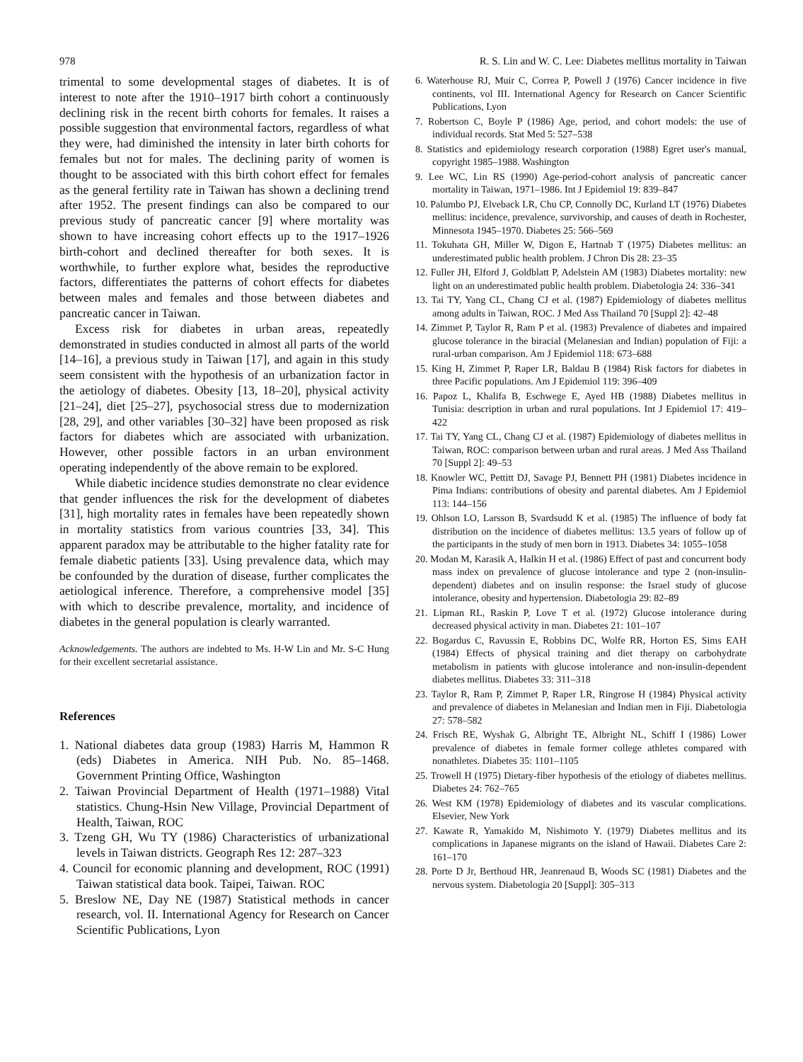978 R. S. Lin and W. C. Lee: Diabetes mellitus mortality in Taiwan
trimental to some developmental stages of diabetes. It is of interest to note after the 1910–1917 birth cohort a continuously declining risk in the recent birth cohorts for females. It raises a possible suggestion that environmental factors, regardless of what they were, had diminished the intensity in later birth cohorts for females but not for males. The declining parity of women is thought to be associated with this birth cohort effect for females as the general fertility rate in Taiwan has shown a declining trend after 1952. The present findings can also be compared to our previous study of pancreatic cancer [9] where mortality was shown to have increasing cohort effects up to the 1917–1926 birth-cohort and declined thereafter for both sexes. It is worthwhile, to further explore what, besides the reproductive factors, differentiates the patterns of cohort effects for diabetes between males and females and those between diabetes and pancreatic cancer in Taiwan.
Excess risk for diabetes in urban areas, repeatedly demonstrated in studies conducted in almost all parts of the world [14–16], a previous study in Taiwan [17], and again in this study seem consistent with the hypothesis of an urbanization factor in the aetiology of diabetes. Obesity [13, 18–20], physical activity [21–24], diet [25–27], psychosocial stress due to modernization [28, 29], and other variables [30–32] have been proposed as risk factors for diabetes which are associated with urbanization. However, other possible factors in an urban environment operating independently of the above remain to be explored.
While diabetic incidence studies demonstrate no clear evidence that gender influences the risk for the development of diabetes [31], high mortality rates in females have been repeatedly shown in mortality statistics from various countries [33, 34]. This apparent paradox may be attributable to the higher fatality rate for female diabetic patients [33]. Using prevalence data, which may be confounded by the duration of disease, further complicates the aetiological inference. Therefore, a comprehensive model [35] with which to describe prevalence, mortality, and incidence of diabetes in the general population is clearly warranted.
Acknowledgements. The authors are indebted to Ms. H-W Lin and Mr. S-C Hung for their excellent secretarial assistance.
References
1. National diabetes data group (1983) Harris M, Hammon R (eds) Diabetes in America. NIH Pub. No. 85–1468. Government Printing Office, Washington
2. Taiwan Provincial Department of Health (1971–1988) Vital statistics. Chung-Hsin New Village, Provincial Department of Health, Taiwan, ROC
3. Tzeng GH, Wu TY (1986) Characteristics of urbanizational levels in Taiwan districts. Geograph Res 12: 287–323
4. Council for economic planning and development, ROC (1991) Taiwan statistical data book. Taipei, Taiwan. ROC
5. Breslow NE, Day NE (1987) Statistical methods in cancer research, vol. II. International Agency for Research on Cancer Scientific Publications, Lyon
6. Waterhouse RJ, Muir C, Correa P, Powell J (1976) Cancer incidence in five continents, vol III. International Agency for Research on Cancer Scientific Publications, Lyon
7. Robertson C, Boyle P (1986) Age, period, and cohort models: the use of individual records. Stat Med 5: 527–538
8. Statistics and epidemiology research corporation (1988) Egret user's manual, copyright 1985–1988. Washington
9. Lee WC, Lin RS (1990) Age-period-cohort analysis of pancreatic cancer mortality in Taiwan, 1971–1986. Int J Epidemiol 19: 839–847
10. Palumbo PJ, Elveback LR, Chu CP, Connolly DC, Kurland LT (1976) Diabetes mellitus: incidence, prevalence, survivorship, and causes of death in Rochester, Minnesota 1945–1970. Diabetes 25: 566–569
11. Tokuhata GH, Miller W, Digon E, Hartnab T (1975) Diabetes mellitus: an underestimated public health problem. J Chron Dis 28: 23–35
12. Fuller JH, Elford J, Goldblatt P, Adelstein AM (1983) Diabetes mortality: new light on an underestimated public health problem. Diabetologia 24: 336–341
13. Tai TY, Yang CL, Chang CJ et al. (1987) Epidemiology of diabetes mellitus among adults in Taiwan, ROC. J Med Ass Thailand 70 [Suppl 2]: 42–48
14. Zimmet P, Taylor R, Ram P et al. (1983) Prevalence of diabetes and impaired glucose tolerance in the biracial (Melanesian and Indian) population of Fiji: a rural-urban comparison. Am J Epidemiol 118: 673–688
15. King H, Zimmet P, Raper LR, Baldau B (1984) Risk factors for diabetes in three Pacific populations. Am J Epidemiol 119: 396–409
16. Papoz L, Khalifa B, Eschwege E, Ayed HB (1988) Diabetes mellitus in Tunisia: description in urban and rural populations. Int J Epidemiol 17: 419–422
17. Tai TY, Yang CL, Chang CJ et al. (1987) Epidemiology of diabetes mellitus in Taiwan, ROC: comparison between urban and rural areas. J Med Ass Thailand 70 [Suppl 2]: 49–53
18. Knowler WC, Pettitt DJ, Savage PJ, Bennett PH (1981) Diabetes incidence in Pima Indians: contributions of obesity and parental diabetes. Am J Epidemiol 113: 144–156
19. Ohlson LO, Larsson B, Svardsudd K et al. (1985) The influence of body fat distribution on the incidence of diabetes mellitus: 13.5 years of follow up of the participants in the study of men born in 1913. Diabetes 34: 1055–1058
20. Modan M, Karasik A, Halkin H et al. (1986) Effect of past and concurrent body mass index on prevalence of glucose intolerance and type 2 (non-insulin-dependent) diabetes and on insulin response: the Israel study of glucose intolerance, obesity and hypertension. Diabetologia 29: 82–89
21. Lipman RL, Raskin P, Love T et al. (1972) Glucose intolerance during decreased physical activity in man. Diabetes 21: 101–107
22. Bogardus C, Ravussin E, Robbins DC, Wolfe RR, Horton ES, Sims EAH (1984) Effects of physical training and diet therapy on carbohydrate metabolism in patients with glucose intolerance and non-insulin-dependent diabetes mellitus. Diabetes 33: 311–318
23. Taylor R, Ram P, Zimmet P, Raper LR, Ringrose H (1984) Physical activity and prevalence of diabetes in Melanesian and Indian men in Fiji. Diabetologia 27: 578–582
24. Frisch RE, Wyshak G, Albright TE, Albright NL, Schiff I (1986) Lower prevalence of diabetes in female former college athletes compared with nonathletes. Diabetes 35: 1101–1105
25. Trowell H (1975) Dietary-fiber hypothesis of the etiology of diabetes mellitus. Diabetes 24: 762–765
26. West KM (1978) Epidemiology of diabetes and its vascular complications. Elsevier, New York
27. Kawate R, Yamakido M, Nishimoto Y. (1979) Diabetes mellitus and its complications in Japanese migrants on the island of Hawaii. Diabetes Care 2: 161–170
28. Porte D Jr, Berthoud HR, Jeanrenaud B, Woods SC (1981) Diabetes and the nervous system. Diabetologia 20 [Suppl]: 305–313